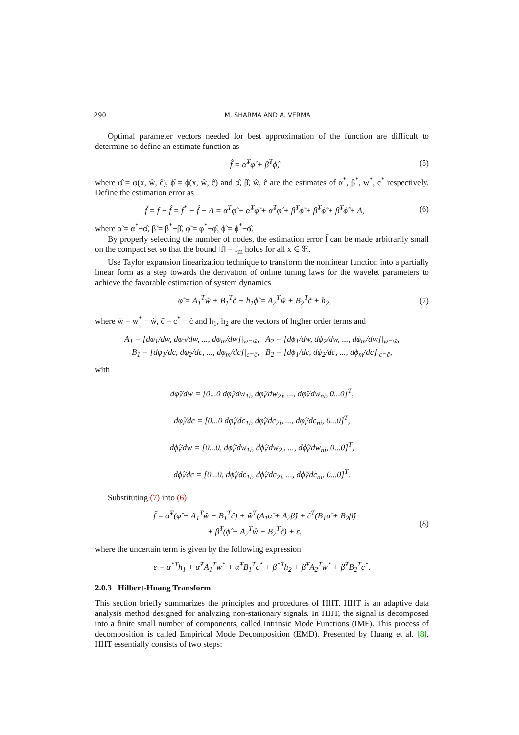290 M. SHARMA AND A. VERMA
Optimal parameter vectors needed for best approximation of the function are difficult to determine so define an estimate function as
f̂ = α̂<sup>T</sup>φ̂ + β̂<sup>T</sup>ϕ̂, (5)
where φ̂ = φ(x, ŵ, ĉ), ϕ̂ = ϕ(x, ŵ, ĉ) and α̂, β̂, ŵ, ĉ are the estimates of α<sup>*</sup>, β<sup>*</sup>, w<sup>*</sup>, c<sup>*</sup> respectively. Define the estimation error as
f̃ = f − f̂ = f<sup>*</sup> − f̂ + Δ = α<sup>T</sup>φ̃ + α̂<sup>T</sup>φ̃ + α̃<sup>T</sup>φ̂ + β̃<sup>T</sup>ϕ̃ + β̂<sup>T</sup>ϕ̃ + β̃<sup>T</sup>ϕ̂ + Δ, (6)
where α̃ = α<sup>*</sup>−α̂, β̃ = β<sup>*</sup>−β̂, φ̃ = φ<sup>*</sup>−φ̂, ϕ̃ = ϕ<sup>*</sup>−ϕ̂.
By properly selecting the number of nodes, the estimation error f̃ can be made arbitrarily small on the compact set so that the bound ‖f̃‖ = f̃<sub>m</sub> holds for all x ∈ ℜ.
Use Taylor expansion linearization technique to transform the nonlinear function into a partially linear form as a step towards the derivation of online tuning laws for the wavelet parameters to achieve the favorable estimation of system dynamics
φ̃ = A<sub>1</sub><sup>T</sup>w̃ + B<sub>1</sub><sup>T</sup>c̃ + h<sub>1</sub>ϕ̃ = A<sub>2</sub><sup>T</sup>w̃ + B<sub>2</sub><sup>T</sup>c̃ + h<sub>2</sub>, (7)
where w̃ = w<sup>*</sup> − ŵ, c̃ = c<sup>*</sup> − ĉ and h<sub>1</sub>, h<sub>2</sub> are the vectors of higher order terms and
A<sub>1</sub> = [dφ<sub>1</sub>/dw, dφ<sub>2</sub>/dw, ..., dφ<sub>m</sub>/dw]|<sub>w=ŵ</sub>, A<sub>2</sub> = [dϕ<sub>1</sub>/dw, dϕ<sub>2</sub>/dw, ..., dϕ<sub>m</sub>/dw]|<sub>w=ŵ</sub>,
B<sub>1</sub> = [dφ<sub>1</sub>/dc, dφ<sub>2</sub>/dc, ..., dφ<sub>m</sub>/dc]|<sub>c=ĉ</sub>, B<sub>2</sub> = [dϕ<sub>1</sub>/dc, dϕ<sub>2</sub>/dc, ..., dϕ<sub>m</sub>/dc]|<sub>c=ĉ</sub>,
with
dφ̂<sub>i</sub>/dw = [0...0 dφ̂<sub>i</sub>/dw<sub>1i</sub>, dφ̂<sub>i</sub>/dw<sub>2i</sub>, ..., dφ̂<sub>i</sub>/dw<sub>ni</sub>, 0...0]<sup>T</sup>,
dφ̂<sub>i</sub>/dc = [0...0 dφ̂<sub>i</sub>/dc<sub>1i</sub>, dφ̂<sub>i</sub>/dc<sub>2i</sub>, ..., dφ̂<sub>i</sub>/dc<sub>ni</sub>, 0...0]<sup>T</sup>,
dϕ̂<sub>i</sub>/dw = [0...0, dϕ̂<sub>i</sub>/dw<sub>1i</sub>, dϕ̂<sub>i</sub>/dw<sub>2i</sub>, ..., dϕ̂<sub>i</sub>/dw<sub>ni</sub>, 0...0]<sup>T</sup>,
dϕ̂<sub>i</sub>/dc = [0...0, dϕ̂<sub>i</sub>/dc<sub>1i</sub>, dϕ̂<sub>i</sub>/dc<sub>2i</sub>, ..., dϕ̂<sub>i</sub>/dc<sub>ni</sub>, 0...0]<sup>T</sup>.
Substituting (7) into (6)
f̃ = α̃<sup>T</sup>(φ̂ − A<sub>1</sub><sup>T</sup>ŵ − B<sub>1</sub><sup>T</sup>ĉ) + w̃<sup>T</sup>(A<sub>1</sub>α̂ + A<sub>2</sub>β̂) + c̃<sup>T</sup>(B<sub>1</sub>α̂ + B<sub>2</sub>β̂)
+ β̃<sup>T</sup>(ϕ̂ − A<sub>2</sub><sup>T</sup>ŵ − B<sub>2</sub><sup>T</sup>ĉ) + ε, (8)
where the uncertain term is given by the following expression
ε = α<sup>*T</sup>h<sub>1</sub> + α̃<sup>T</sup>A<sub>1</sub><sup>T</sup>w<sup>*</sup> + α̃<sup>T</sup>B<sub>1</sub><sup>T</sup>c<sup>*</sup> + β<sup>*T</sup>h<sub>2</sub> + β̃<sup>T</sup>A<sub>2</sub><sup>T</sup>w<sup>*</sup> + β̃<sup>T</sup>B<sub>2</sub><sup>T</sup>c<sup>*</sup>.
2.0.3 Hilbert-Huang Transform
This section briefly summarizes the principles and procedures of HHT. HHT is an adaptive data analysis method designed for analyzing non-stationary signals. In HHT, the signal is decomposed into a finite small number of components, called Intrinsic Mode Functions (IMF). This process of decomposition is called Empirical Mode Decomposition (EMD). Presented by Huang et al. [8], HHT essentially consists of two steps: